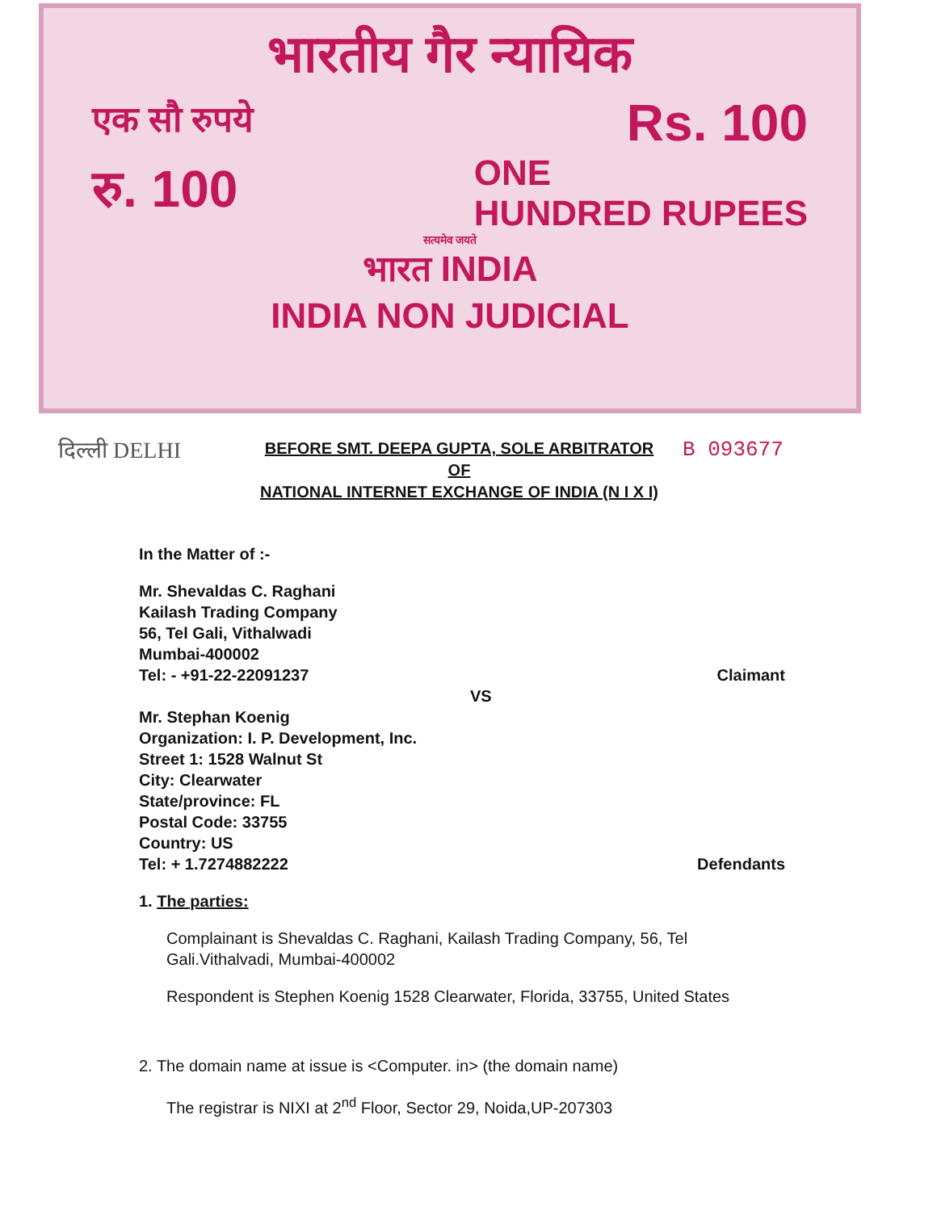भारतीय गैर न्यायिक
एक सौ रुपये Rs. 100
रु. 100 ONE
HUNDRED RUPEES
सत्यमेव जयते
भारत INDIA
INDIA NON JUDICIAL
दिल्ली DELHI
BEFORE SMT. DEEPA GUPTA, SOLE ARBITRATOR
OF
NATIONAL INTERNET EXCHANGE OF INDIA (N I X I)
B 093677
In the Matter of :-
Mr. Shevaldas C. Raghani
Kailash Trading Company
56, Tel Gali, Vithalwadi
Mumbai-400002
Tel: - +91-22-22091237 Claimant
VS
Mr. Stephan Koenig
Organization: I. P. Development, Inc.
Street 1: 1528 Walnut St
City: Clearwater
State/province: FL
Postal Code: 33755
Country: US
Tel: + 1.7274882222 Defendants
1. The parties:
Complainant is Shevaldas C. Raghani, Kailash Trading Company, 56, Tel Gali.Vithalvadi, Mumbai-400002
Respondent is Stephen Koenig 1528 Clearwater, Florida, 33755, United States
2. The domain name at issue is <Computer. in> (the domain name)
The registrar is NIXI at 2<sup>nd</sup> Floor, Sector 29, Noida,UP-207303